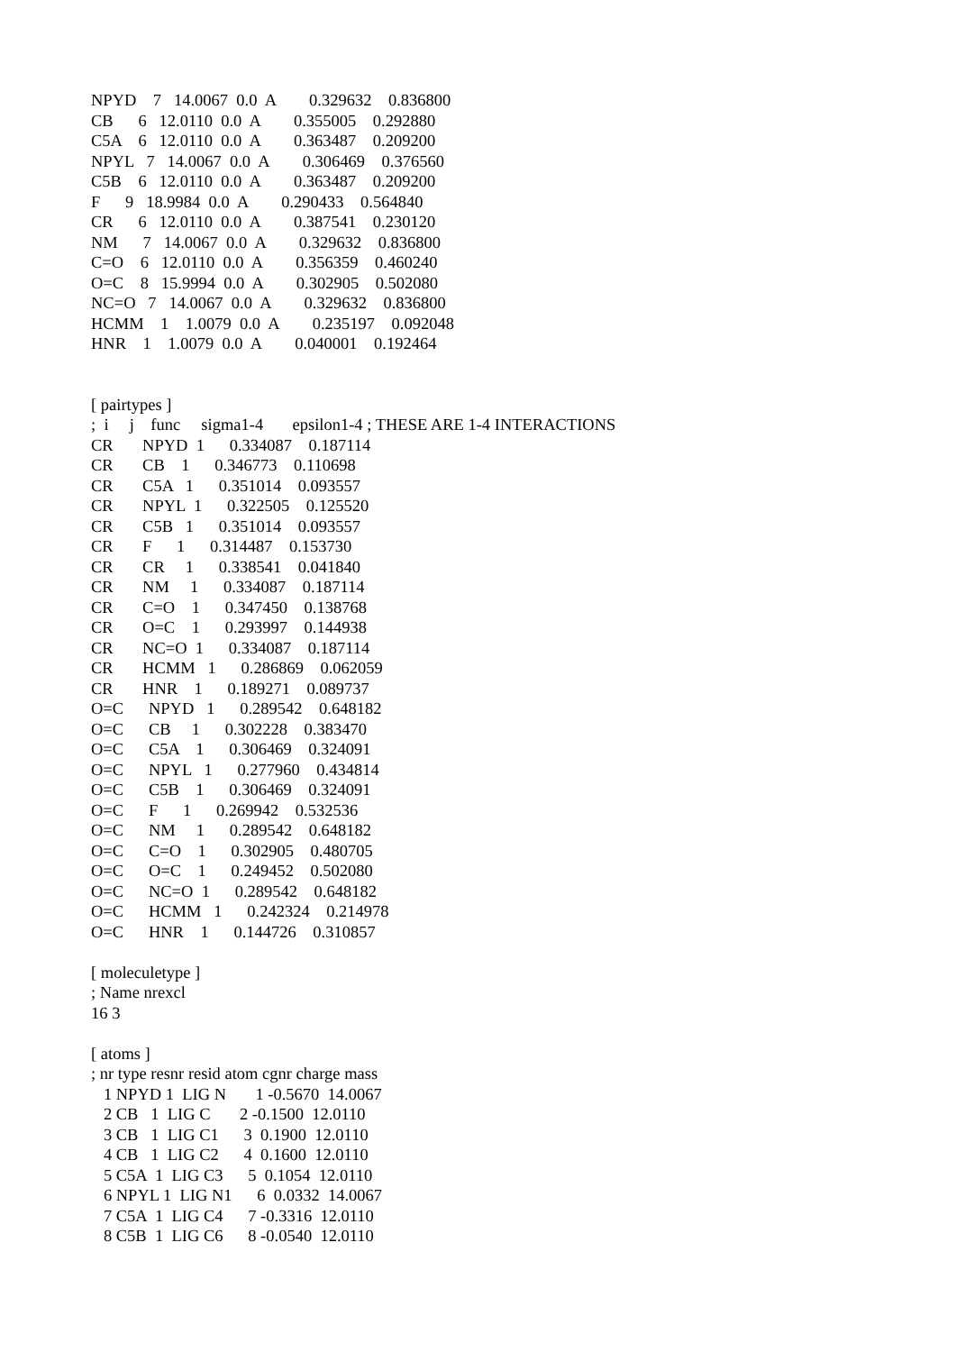NPYD    7   14.0067  0.0  A        0.329632    0.836800
CB      6   12.0110  0.0  A        0.355005    0.292880
C5A    6   12.0110  0.0  A        0.363487    0.209200
NPYL   7   14.0067  0.0  A        0.306469    0.376560
C5B    6   12.0110  0.0  A        0.363487    0.209200
F      9   18.9984  0.0  A        0.290433    0.564840
CR      6   12.0110  0.0  A        0.387541    0.230120
NM      7   14.0067  0.0  A        0.329632    0.836800
C=O    6   12.0110  0.0  A        0.356359    0.460240
O=C    8   15.9994  0.0  A        0.302905    0.502080
NC=O   7   14.0067  0.0  A        0.329632    0.836800
HCMM    1    1.0079  0.0  A        0.235197    0.092048
HNR    1    1.0079  0.0  A        0.040001    0.192464


[ pairtypes ]
;  i     j    func     sigma1-4       epsilon1-4 ; THESE ARE 1-4 INTERACTIONS
CR       NPYD  1      0.334087    0.187114
CR       CB    1      0.346773    0.110698
CR       C5A   1      0.351014    0.093557
CR       NPYL  1      0.322505    0.125520
CR       C5B   1      0.351014    0.093557
CR       F      1      0.314487    0.153730
CR       CR     1      0.338541    0.041840
CR       NM     1      0.334087    0.187114
CR       C=O    1      0.347450    0.138768
CR       O=C    1      0.293997    0.144938
CR       NC=O  1      0.334087    0.187114
CR       HCMM   1      0.286869    0.062059
CR       HNR    1      0.189271    0.089737
O=C      NPYD   1      0.289542    0.648182
O=C      CB     1      0.302228    0.383470
O=C      C5A    1      0.306469    0.324091
O=C      NPYL   1      0.277960    0.434814
O=C      C5B    1      0.306469    0.324091
O=C      F      1      0.269942    0.532536
O=C      NM     1      0.289542    0.648182
O=C      C=O    1      0.302905    0.480705
O=C      O=C    1      0.249452    0.502080
O=C      NC=O  1      0.289542    0.648182
O=C      HCMM   1      0.242324    0.214978
O=C      HNR    1      0.144726    0.310857

[ moleculetype ]
; Name nrexcl
16 3

[ atoms ]
; nr type resnr resid atom cgnr charge mass
   1 NPYD 1  LIG N       1 -0.5670  14.0067
   2 CB   1  LIG C       2 -0.1500  12.0110
   3 CB   1  LIG C1      3  0.1900  12.0110
   4 CB   1  LIG C2      4  0.1600  12.0110
   5 C5A  1  LIG C3      5  0.1054  12.0110
   6 NPYL 1  LIG N1      6  0.0332  14.0067
   7 C5A  1  LIG C4      7 -0.3316  12.0110
   8 C5B  1  LIG C6      8 -0.0540  12.0110